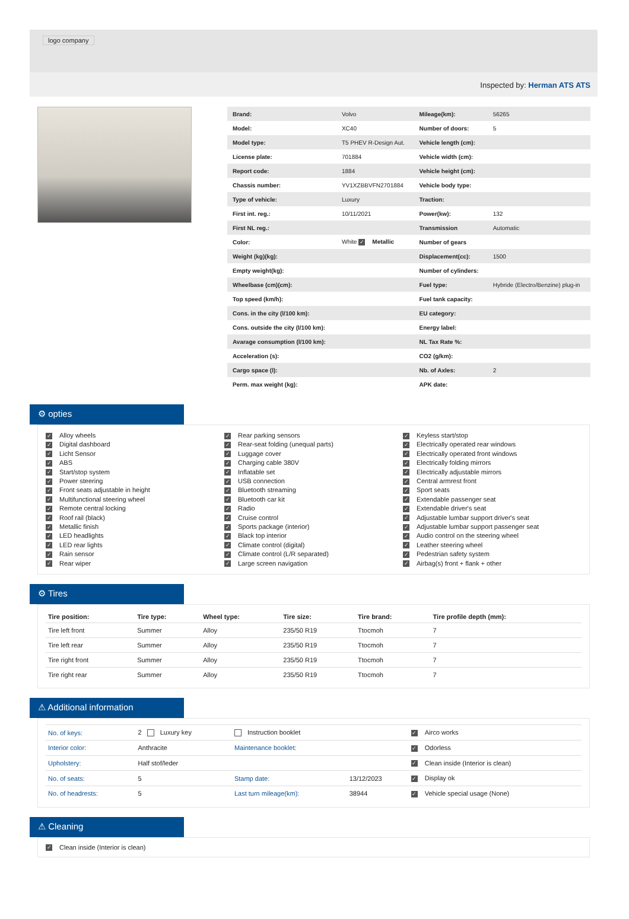logo company
Inspected by: Herman ATS ATS
| Brand: | Volvo | Mileage(km): | 56265 |
| Model: | XC40 | Number of doors: | 5 |
| Model type: | T5 PHEV R-Design Aut. | Vehicle length (cm): | |
| License plate: | 701884 | Vehicle width (cm): | |
| Report code: | 1884 | Vehicle height (cm): | |
| Chassis number: | YV1XZBBVFN2701884 | Vehicle body type: | |
| Type of vehicle: | Luxury | Traction: | |
| First int. reg.: | 10/11/2021 | Power(kw): | 132 |
| First NL reg.: | | Transmission | Automatic |
| Color: | White ✓ Metallic | Number of gears | |
| Weight (kg)(kg): | | Displacement(cc): | 1500 |
| Empty weight(kg): | | Number of cylinders: | |
| Wheelbase (cm)(cm): | | Fuel type: | Hybride (Electro/Benzine) plug-in |
| Top speed (km/h): | | Fuel tank capacity: | |
| Cons. in the city (l/100 km): | | EU category: | |
| Cons. outside the city (l/100 km): | | Energy label: | |
| Avarage consumption (l/100 km): | | NL Tax Rate %: | |
| Acceleration (s): | | CO2 (g/km): | |
| Cargo space (l): | | Nb. of Axles: | 2 |
| Perm. max weight (kg): | | APK date: | |
⚙ opties
✓ Alloy wheels
✓ Digital dashboard
✓ Licht Sensor
✓ ABS
✓ Start/stop system
✓ Power steering
✓ Front seats adjustable in height
✓ Multifunctional steering wheel
✓ Remote central locking
✓ Roof rail (black)
✓ Metallic finish
✓ LED headlights
✓ LED rear lights
✓ Rain sensor
✓ Rear wiper
✓ Rear parking sensors
✓ Rear-seat folding (unequal parts)
✓ Luggage cover
✓ Charging cable 380V
✓ Inflatable set
✓ USB connection
✓ Bluetooth streaming
✓ Bluetooth car kit
✓ Radio
✓ Cruise control
✓ Sports package (interior)
✓ Black top interior
✓ Climate control (digital)
✓ Climate control (L/R separated)
✓ Large screen navigation
✓ Keyless start/stop
✓ Electrically operated rear windows
✓ Electrically operated front windows
✓ Electrically folding mirrors
✓ Electrically adjustable mirrors
✓ Central armrest front
✓ Sport seats
✓ Extendable passenger seat
✓ Extendable driver's seat
✓ Adjustable lumbar support driver's seat
✓ Adjustable lumbar support passenger seat
✓ Audio control on the steering wheel
✓ Leather steering wheel
✓ Pedestrian safety system
✓ Airbag(s) front + flank + other
⚙ Tires
| Tire position: | Tire type: | Wheel type: | Tire size: | Tire brand: | Tire profile depth (mm): |
| --- | --- | --- | --- | --- | --- |
| Tire left front | Summer | Alloy | 235/50 R19 | Ttocmoh | 7 |
| Tire left rear | Summer | Alloy | 235/50 R19 | Ttocmoh | 7 |
| Tire right front | Summer | Alloy | 235/50 R19 | Ttocmoh | 7 |
| Tire right rear | Summer | Alloy | 235/50 R19 | Ttocmoh | 7 |
⚠ Additional information
| No. of keys: | 2 Luxury key | Instruction booklet | | ✓ Airco works |
| Interior color: | Anthracite | Maintenance booklet: | | ✓ Odorless |
| Upholstery: | Half stof/leder | | | ✓ Clean inside (Interior is clean) |
| No. of seats: | 5 | Stamp date: | 13/12/2023 | ✓ Display ok |
| No. of headrests: | 5 | Last turn mileage(km): | 38944 | ✓ Vehicle special usage (None) |
⚠ Cleaning
✓ Clean inside (Interior is clean)